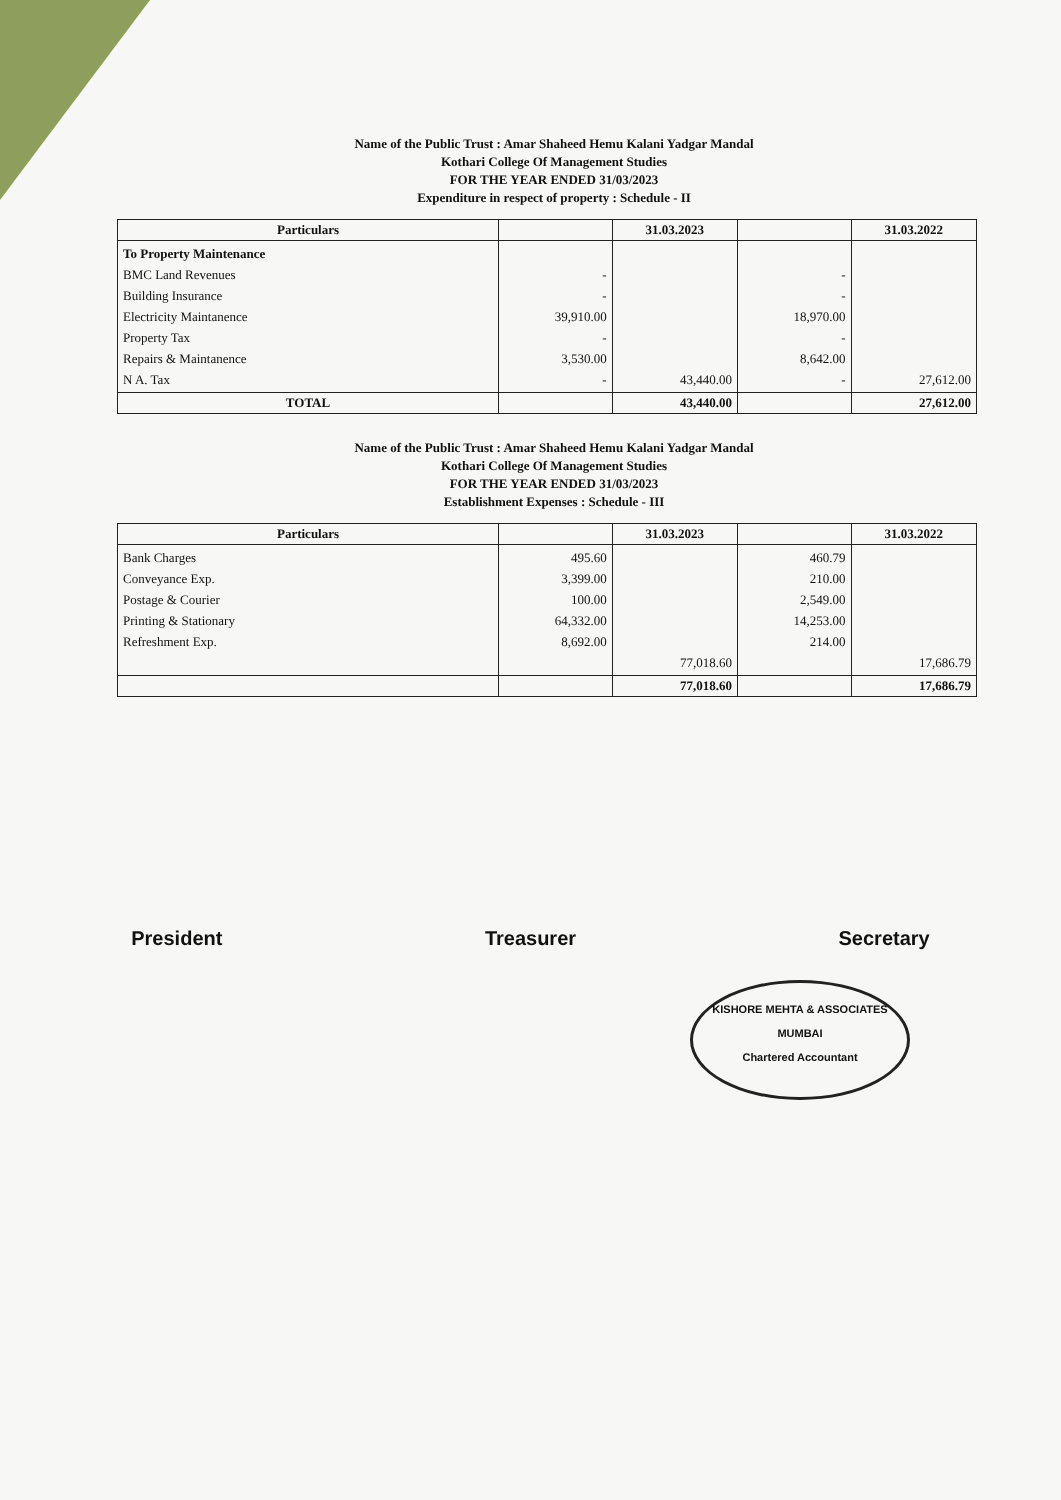Name of the Public Trust : Amar Shaheed Hemu Kalani Yadgar Mandal
Kothari College Of Management Studies
FOR THE YEAR ENDED 31/03/2023
Expenditure in respect of property : Schedule - II
| Particulars | | 31.03.2023 | | 31.03.2022 |
| --- | --- | --- | --- | --- |
| To Property Maintenance BMC Land Revenues Building Insurance Electricity Maintanence Property Tax Repairs & Maintanence N A. Tax | - - 39,910.00 - 3,530.00 - | 43,440.00 | - - 18,970.00 - 8,642.00 - | 27,612.00 |
| TOTAL | | 43,440.00 | | 27,612.00 |
Name of the Public Trust : Amar Shaheed Hemu Kalani Yadgar Mandal
Kothari College Of Management Studies
FOR THE YEAR ENDED 31/03/2023
Establishment Expenses : Schedule - III
| Particulars | | 31.03.2023 | | 31.03.2022 |
| --- | --- | --- | --- | --- |
| Bank Charges Conveyance Exp. Postage & Courier Printing & Stationary Refreshment Exp. | 495.60 3,399.00 100.00 64,332.00 8,692.00 | 77,018.60 | 460.79 210.00 2,549.00 14,253.00 214.00 | 17,686.79 |
| | | 77,018.60 | | 17,686.79 |
President Treasurer Secretary
KISHORE MEHTA & ASSOCIATES
MUMBAI
Chartered Accountant